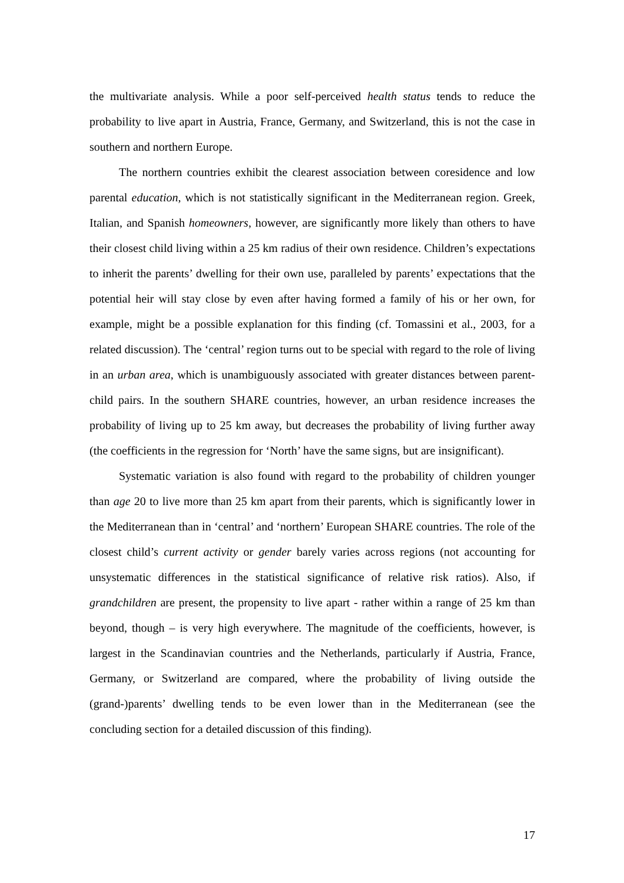the multivariate analysis. While a poor self-perceived health status tends to reduce the probability to live apart in Austria, France, Germany, and Switzerland, this is not the case in southern and northern Europe.
The northern countries exhibit the clearest association between coresidence and low parental education, which is not statistically significant in the Mediterranean region. Greek, Italian, and Spanish homeowners, however, are significantly more likely than others to have their closest child living within a 25 km radius of their own residence. Children’s expectations to inherit the parents’ dwelling for their own use, paralleled by parents’ expectations that the potential heir will stay close by even after having formed a family of his or her own, for example, might be a possible explanation for this finding (cf. Tomassini et al., 2003, for a related discussion). The ‘central’ region turns out to be special with regard to the role of living in an urban area, which is unambiguously associated with greater distances between parent-child pairs. In the southern SHARE countries, however, an urban residence increases the probability of living up to 25 km away, but decreases the probability of living further away (the coefficients in the regression for ‘North’ have the same signs, but are insignificant).
Systematic variation is also found with regard to the probability of children younger than age 20 to live more than 25 km apart from their parents, which is significantly lower in the Mediterranean than in ‘central’ and ‘northern’ European SHARE countries. The role of the closest child’s current activity or gender barely varies across regions (not accounting for unsystematic differences in the statistical significance of relative risk ratios). Also, if grandchildren are present, the propensity to live apart - rather within a range of 25 km than beyond, though – is very high everywhere. The magnitude of the coefficients, however, is largest in the Scandinavian countries and the Netherlands, particularly if Austria, France, Germany, or Switzerland are compared, where the probability of living outside the (grand-)parents’ dwelling tends to be even lower than in the Mediterranean (see the concluding section for a detailed discussion of this finding).
17